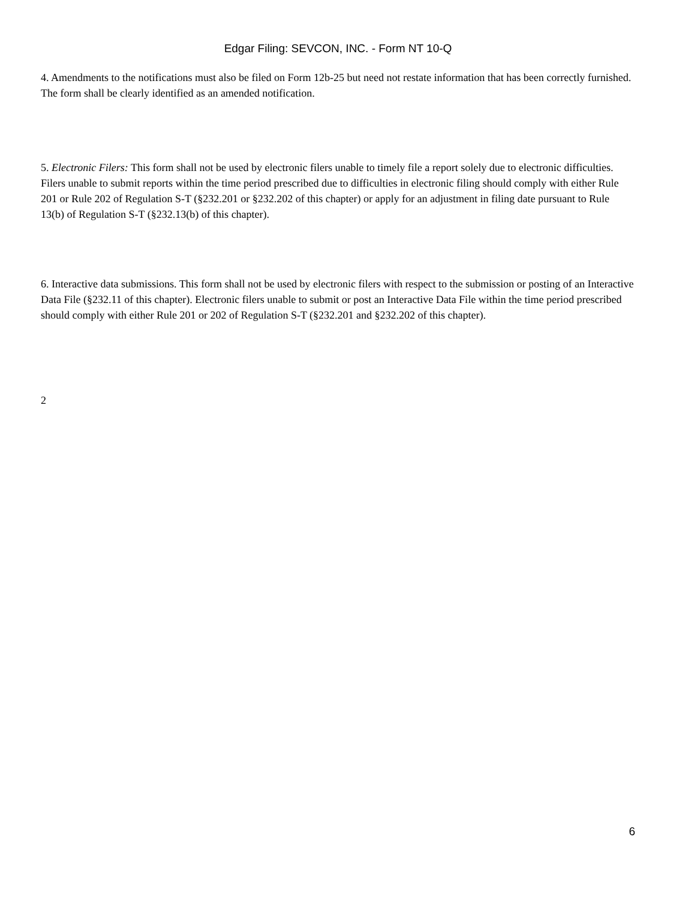Edgar Filing: SEVCON, INC. - Form NT 10-Q
4. Amendments to the notifications must also be filed on Form 12b-25 but need not restate information that has been correctly furnished. The form shall be clearly identified as an amended notification.
5. Electronic Filers: This form shall not be used by electronic filers unable to timely file a report solely due to electronic difficulties. Filers unable to submit reports within the time period prescribed due to difficulties in electronic filing should comply with either Rule 201 or Rule 202 of Regulation S-T (§232.201 or §232.202 of this chapter) or apply for an adjustment in filing date pursuant to Rule 13(b) of Regulation S-T (§232.13(b) of this chapter).
6. Interactive data submissions. This form shall not be used by electronic filers with respect to the submission or posting of an Interactive Data File (§232.11 of this chapter). Electronic filers unable to submit or post an Interactive Data File within the time period prescribed should comply with either Rule 201 or 202 of Regulation S-T (§232.201 and §232.202 of this chapter).
2
6